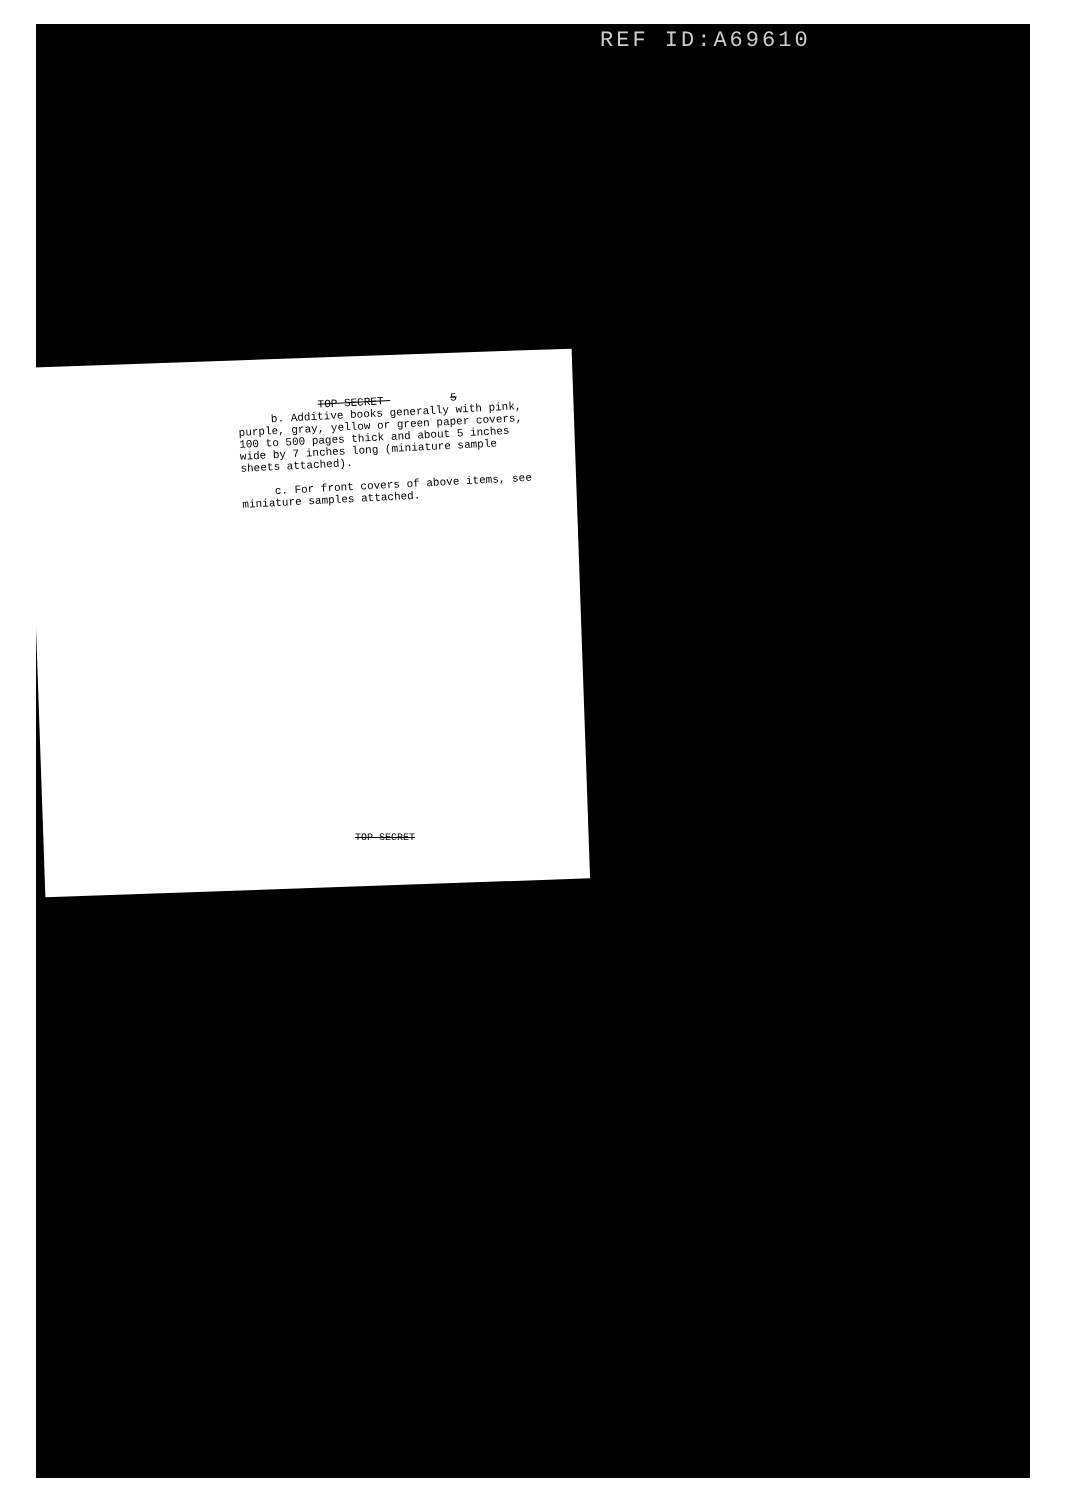REF ID:A69610
TOP SECRET 5
b. Additive books generally with pink, purple, gray, yellow or green paper covers, 100 to 500 pages thick and about 5 inches wide by 7 inches long (miniature sample sheets attached).
c. For front covers of above items, see miniature samples attached.
TOP SECRET